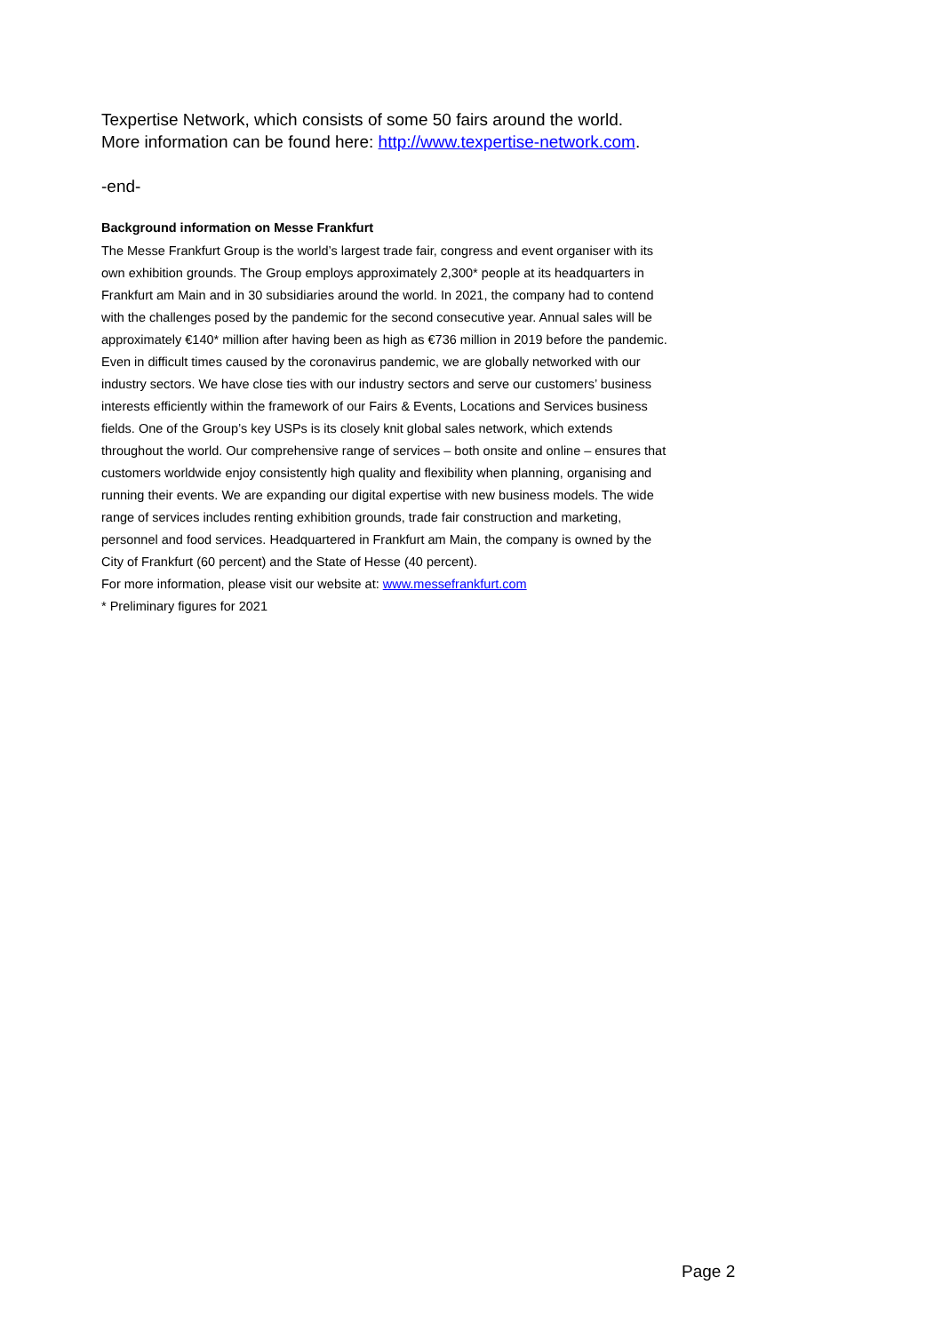Texpertise Network, which consists of some 50 fairs around the world.
More information can be found here: http://www.texpertise-network.com.
-end-
Background information on Messe Frankfurt
The Messe Frankfurt Group is the world’s largest trade fair, congress and event organiser with its own exhibition grounds. The Group employs approximately 2,300* people at its headquarters in Frankfurt am Main and in 30 subsidiaries around the world. In 2021, the company had to contend with the challenges posed by the pandemic for the second consecutive year. Annual sales will be approximately €140* million after having been as high as €736 million in 2019 before the pandemic. Even in difficult times caused by the coronavirus pandemic, we are globally networked with our industry sectors. We have close ties with our industry sectors and serve our customers’ business interests efficiently within the framework of our Fairs & Events, Locations and Services business fields. One of the Group’s key USPs is its closely knit global sales network, which extends throughout the world. Our comprehensive range of services – both onsite and online – ensures that customers worldwide enjoy consistently high quality and flexibility when planning, organising and running their events. We are expanding our digital expertise with new business models. The wide range of services includes renting exhibition grounds, trade fair construction and marketing, personnel and food services. Headquartered in Frankfurt am Main, the company is owned by the City of Frankfurt (60 percent) and the State of Hesse (40 percent).
For more information, please visit our website at: www.messefrankfurt.com
* Preliminary figures for 2021
Page 2